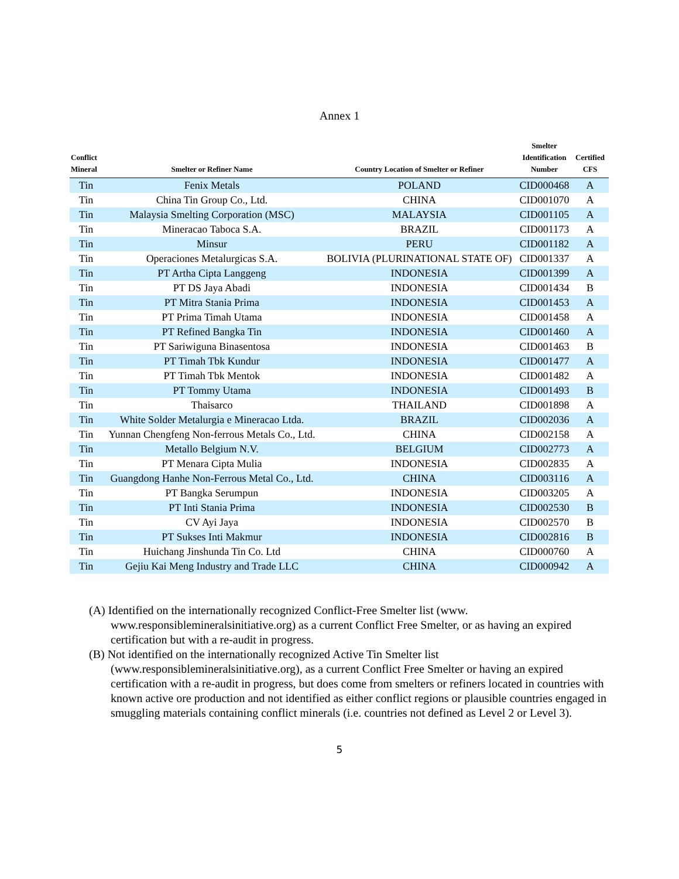Annex 1
| Conflict Mineral | Smelter or Refiner Name | Country Location of Smelter or Refiner | Smelter Identification Number | Certified CFS |
| --- | --- | --- | --- | --- |
| Tin | Fenix Metals | POLAND | CID000468 | A |
| Tin | China Tin Group Co., Ltd. | CHINA | CID001070 | A |
| Tin | Malaysia Smelting Corporation (MSC) | MALAYSIA | CID001105 | A |
| Tin | Mineracao Taboca S.A. | BRAZIL | CID001173 | A |
| Tin | Minsur | PERU | CID001182 | A |
| Tin | Operaciones Metalurgicas S.A. | BOLIVIA (PLURINATIONAL STATE OF) | CID001337 | A |
| Tin | PT Artha Cipta Langgeng | INDONESIA | CID001399 | A |
| Tin | PT DS Jaya Abadi | INDONESIA | CID001434 | B |
| Tin | PT Mitra Stania Prima | INDONESIA | CID001453 | A |
| Tin | PT Prima Timah Utama | INDONESIA | CID001458 | A |
| Tin | PT Refined Bangka Tin | INDONESIA | CID001460 | A |
| Tin | PT Sariwiguna Binasentosa | INDONESIA | CID001463 | B |
| Tin | PT Timah Tbk Kundur | INDONESIA | CID001477 | A |
| Tin | PT Timah Tbk Mentok | INDONESIA | CID001482 | A |
| Tin | PT Tommy Utama | INDONESIA | CID001493 | B |
| Tin | Thaisarco | THAILAND | CID001898 | A |
| Tin | White Solder Metalurgia e Mineracao Ltda. | BRAZIL | CID002036 | A |
| Tin | Yunnan Chengfeng Non-ferrous Metals Co., Ltd. | CHINA | CID002158 | A |
| Tin | Metallo Belgium N.V. | BELGIUM | CID002773 | A |
| Tin | PT Menara Cipta Mulia | INDONESIA | CID002835 | A |
| Tin | Guangdong Hanhe Non-Ferrous Metal Co., Ltd. | CHINA | CID003116 | A |
| Tin | PT Bangka Serumpun | INDONESIA | CID003205 | A |
| Tin | PT Inti Stania Prima | INDONESIA | CID002530 | B |
| Tin | CV Ayi Jaya | INDONESIA | CID002570 | B |
| Tin | PT Sukses Inti Makmur | INDONESIA | CID002816 | B |
| Tin | Huichang Jinshunda Tin Co. Ltd | CHINA | CID000760 | A |
| Tin | Gejiu Kai Meng Industry and Trade LLC | CHINA | CID000942 | A |
(A) Identified on the internationally recognized Conflict-Free Smelter list (www. www.responsiblemineralsinitiative.org) as a current Conflict Free Smelter, or as having an expired certification but with a re-audit in progress.
(B) Not identified on the internationally recognized Active Tin Smelter list (www.responsiblemineralsinitiative.org), as a current Conflict Free Smelter or having an expired certification with a re-audit in progress, but does come from smelters or refiners located in countries with known active ore production and not identified as either conflict regions or plausible countries engaged in smuggling materials containing conflict minerals (i.e. countries not defined as Level 2 or Level 3).
5